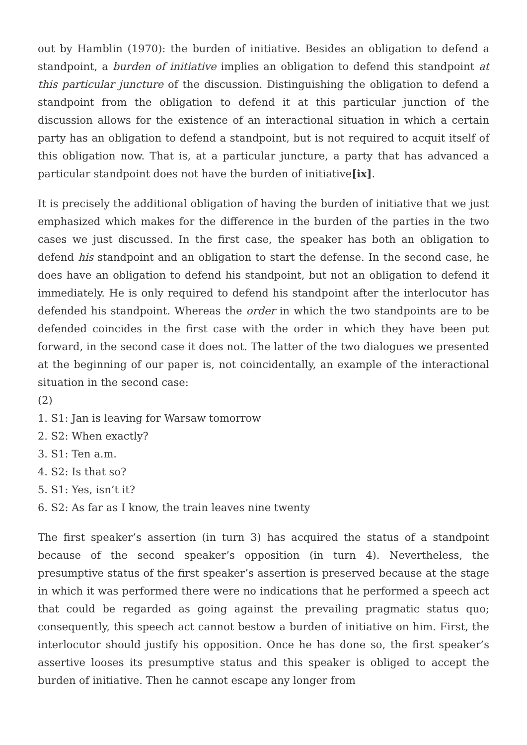out by Hamblin (1970): the burden of initiative. Besides an obligation to defend a standpoint, a burden of initiative implies an obligation to defend this standpoint at this particular juncture of the discussion. Distinguishing the obligation to defend a standpoint from the obligation to defend it at this particular junction of the discussion allows for the existence of an interactional situation in which a certain party has an obligation to defend a standpoint, but is not required to acquit itself of this obligation now. That is, at a particular juncture, a party that has advanced a particular standpoint does not have the burden of initiative[ix].
It is precisely the additional obligation of having the burden of initiative that we just emphasized which makes for the difference in the burden of the parties in the two cases we just discussed. In the first case, the speaker has both an obligation to defend his standpoint and an obligation to start the defense. In the second case, he does have an obligation to defend his standpoint, but not an obligation to defend it immediately. He is only required to defend his standpoint after the interlocutor has defended his standpoint. Whereas the order in which the two standpoints are to be defended coincides in the first case with the order in which they have been put forward, in the second case it does not. The latter of the two dialogues we presented at the beginning of our paper is, not coincidentally, an example of the interactional situation in the second case:
(2)
1. S1: Jan is leaving for Warsaw tomorrow
2. S2: When exactly?
3. S1: Ten a.m.
4. S2: Is that so?
5. S1: Yes, isn’t it?
6. S2: As far as I know, the train leaves nine twenty
The first speaker’s assertion (in turn 3) has acquired the status of a standpoint because of the second speaker’s opposition (in turn 4). Nevertheless, the presumptive status of the first speaker’s assertion is preserved because at the stage in which it was performed there were no indications that he performed a speech act that could be regarded as going against the prevailing pragmatic status quo; consequently, this speech act cannot bestow a burden of initiative on him. First, the interlocutor should justify his opposition. Once he has done so, the first speaker’s assertive looses its presumptive status and this speaker is obliged to accept the burden of initiative. Then he cannot escape any longer from